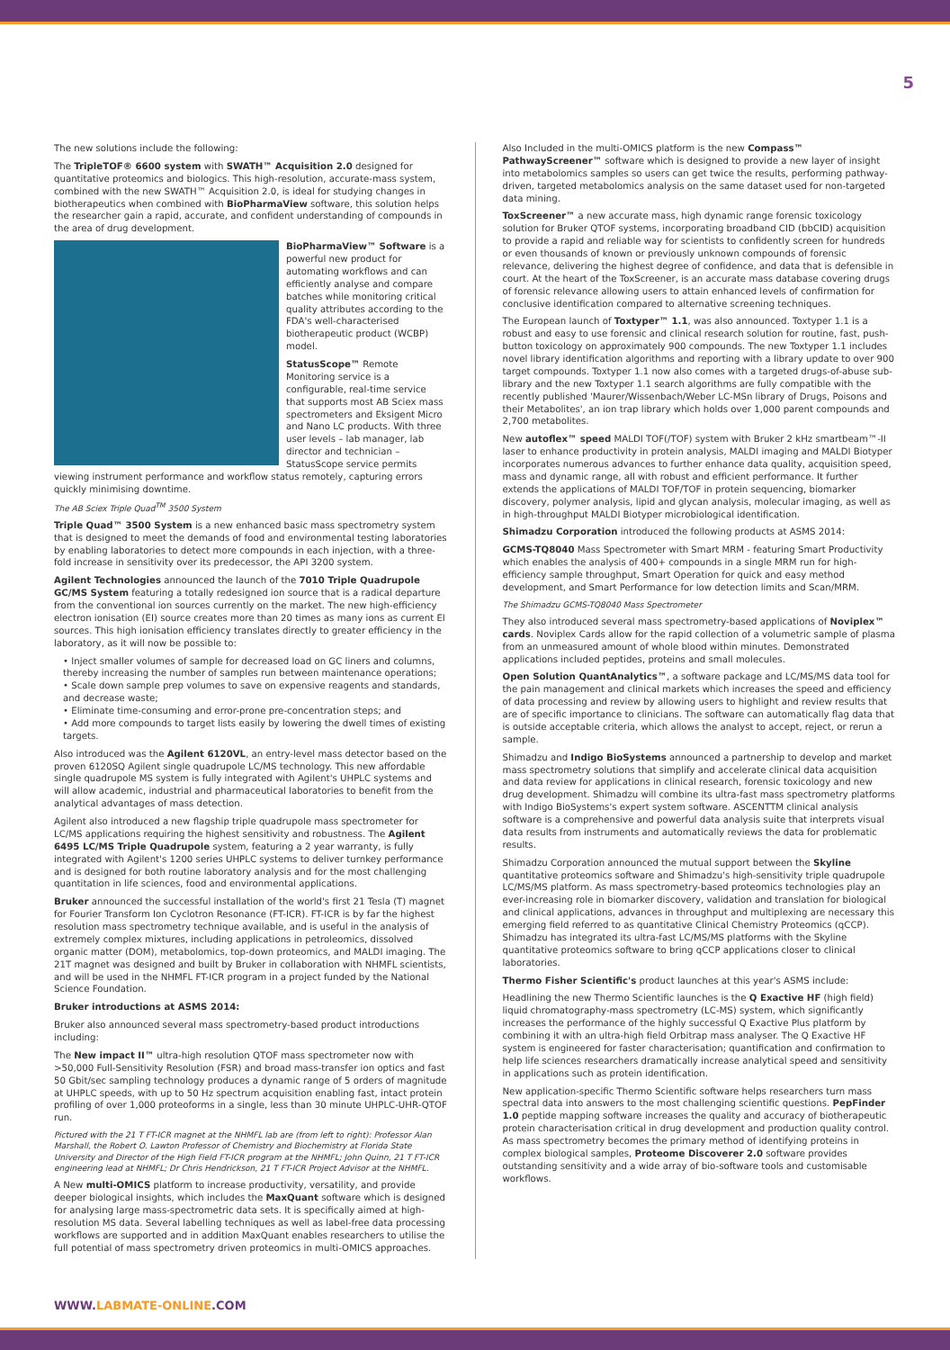5
The new solutions include the following:
The TripleTOF® 6600 system with SWATH™ Acquisition 2.0 designed for quantitative proteomics and biologics. This high-resolution, accurate-mass system, combined with the new SWATH™ Acquisition 2.0, is ideal for studying changes in biotherapeutics when combined with BioPharmaView software, this solution helps the researcher gain a rapid, accurate, and confident understanding of compounds in the area of drug development.
BioPharmaView™ Software is a powerful new product for automating workflows and can efficiently analyse and compare batches while monitoring critical quality attributes according to the FDA's well-characterised biotherapeutic product (WCBP) model.
StatusScope™ Remote Monitoring service is a configurable, real-time service that supports most AB Sciex mass spectrometers and Eksigent Micro and Nano LC products. With three user levels – lab manager, lab director and technician – StatusScope service permits viewing instrument performance and workflow status remotely, capturing errors quickly minimising downtime.
The AB Sciex Triple Quad<sup>TM</sup> 3500 System
Triple Quad™ 3500 System is a new enhanced basic mass spectrometry system that is designed to meet the demands of food and environmental testing laboratories by enabling laboratories to detect more compounds in each injection, with a three-fold increase in sensitivity over its predecessor, the API 3200 system.
Agilent Technologies announced the launch of the 7010 Triple Quadrupole GC/MS System featuring a totally redesigned ion source that is a radical departure from the conventional ion sources currently on the market. The new high-efficiency electron ionisation (EI) source creates more than 20 times as many ions as current EI sources. This high ionisation efficiency translates directly to greater efficiency in the laboratory, as it will now be possible to:
• Inject smaller volumes of sample for decreased load on GC liners and columns, thereby increasing the number of samples run between maintenance operations;
• Scale down sample prep volumes to save on expensive reagents and standards, and decrease waste;
• Eliminate time-consuming and error-prone pre-concentration steps; and
• Add more compounds to target lists easily by lowering the dwell times of existing targets.
Also introduced was the Agilent 6120VL, an entry-level mass detector based on the proven 6120SQ Agilent single quadrupole LC/MS technology. This new affordable single quadrupole MS system is fully integrated with Agilent's UHPLC systems and will allow academic, industrial and pharmaceutical laboratories to benefit from the analytical advantages of mass detection.
Agilent also introduced a new flagship triple quadrupole mass spectrometer for LC/MS applications requiring the highest sensitivity and robustness. The Agilent 6495 LC/MS Triple Quadrupole system, featuring a 2 year warranty, is fully integrated with Agilent's 1200 series UHPLC systems to deliver turnkey performance and is designed for both routine laboratory analysis and for the most challenging quantitation in life sciences, food and environmental applications.
Bruker announced the successful installation of the world's first 21 Tesla (T) magnet for Fourier Transform Ion Cyclotron Resonance (FT-ICR). FT-ICR is by far the highest resolution mass spectrometry technique available, and is useful in the analysis of extremely complex mixtures, including applications in petroleomics, dissolved organic matter (DOM), metabolomics, top-down proteomics, and MALDI imaging. The 21T magnet was designed and built by Bruker in collaboration with NHMFL scientists, and will be used in the NHMFL FT-ICR program in a project funded by the National Science Foundation.
Bruker introductions at ASMS 2014:
Bruker also announced several mass spectrometry-based product introductions including:
The New impact II™ ultra-high resolution QTOF mass spectrometer now with >50,000 Full-Sensitivity Resolution (FSR) and broad mass-transfer ion optics and fast 50 Gbit/sec sampling technology produces a dynamic range of 5 orders of magnitude at UHPLC speeds, with up to 50 Hz spectrum acquisition enabling fast, intact protein profiling of over 1,000 proteoforms in a single, less than 30 minute UHPLC-UHR-QTOF run.
Pictured with the 21 T FT-ICR magnet at the NHMFL lab are (from left to right): Professor Alan Marshall, the Robert O. Lawton Professor of Chemistry and Biochemistry at Florida State University and Director of the High Field FT-ICR program at the NHMFL; John Quinn, 21 T FT-ICR engineering lead at NHMFL; Dr Chris Hendrickson, 21 T FT-ICR Project Advisor at the NHMFL.
A New multi-OMICS platform to increase productivity, versatility, and provide deeper biological insights, which includes the MaxQuant software which is designed for analysing large mass-spectrometric data sets. It is specifically aimed at high-resolution MS data. Several labelling techniques as well as label-free data processing workflows are supported and in addition MaxQuant enables researchers to utilise the full potential of mass spectrometry driven proteomics in multi-OMICS approaches.
Also Included in the multi-OMICS platform is the new Compass™ PathwayScreener™ software which is designed to provide a new layer of insight into metabolomics samples so users can get twice the results, performing pathway-driven, targeted metabolomics analysis on the same dataset used for non-targeted data mining.
ToxScreener™ a new accurate mass, high dynamic range forensic toxicology solution for Bruker QTOF systems, incorporating broadband CID (bbCID) acquisition to provide a rapid and reliable way for scientists to confidently screen for hundreds or even thousands of known or previously unknown compounds of forensic relevance, delivering the highest degree of confidence, and data that is defensible in court. At the heart of the ToxScreener, is an accurate mass database covering drugs of forensic relevance allowing users to attain enhanced levels of confirmation for conclusive identification compared to alternative screening techniques.
The European launch of Toxtyper™ 1.1, was also announced. Toxtyper 1.1 is a robust and easy to use forensic and clinical research solution for routine, fast, push-button toxicology on approximately 900 compounds. The new Toxtyper 1.1 includes novel library identification algorithms and reporting with a library update to over 900 target compounds. Toxtyper 1.1 now also comes with a targeted drugs-of-abuse sub-library and the new Toxtyper 1.1 search algorithms are fully compatible with the recently published 'Maurer/Wissenbach/Weber LC-MSn library of Drugs, Poisons and their Metabolites', an ion trap library which holds over 1,000 parent compounds and 2,700 metabolites.
New autoflex™ speed MALDI TOF(/TOF) system with Bruker 2 kHz smartbeam™-II laser to enhance productivity in protein analysis, MALDI imaging and MALDI Biotyper incorporates numerous advances to further enhance data quality, acquisition speed, mass and dynamic range, all with robust and efficient performance. It further extends the applications of MALDI TOF/TOF in protein sequencing, biomarker discovery, polymer analysis, lipid and glycan analysis, molecular imaging, as well as in high-throughput MALDI Biotyper microbiological identification.
Shimadzu Corporation introduced the following products at ASMS 2014:
GCMS-TQ8040 Mass Spectrometer with Smart MRM - featuring Smart Productivity which enables the analysis of 400+ compounds in a single MRM run for high-efficiency sample throughput, Smart Operation for quick and easy method development, and Smart Performance for low detection limits and Scan/MRM.
The Shimadzu GCMS-TQ8040 Mass Spectrometer
They also introduced several mass spectrometry-based applications of Noviplex™ cards. Noviplex Cards allow for the rapid collection of a volumetric sample of plasma from an unmeasured amount of whole blood within minutes. Demonstrated applications included peptides, proteins and small molecules.
Open Solution QuantAnalytics™, a software package and LC/MS/MS data tool for the pain management and clinical markets which increases the speed and efficiency of data processing and review by allowing users to highlight and review results that are of specific importance to clinicians. The software can automatically flag data that is outside acceptable criteria, which allows the analyst to accept, reject, or rerun a sample.
Shimadzu and Indigo BioSystems announced a partnership to develop and market mass spectrometry solutions that simplify and accelerate clinical data acquisition and data review for applications in clinical research, forensic toxicology and new drug development. Shimadzu will combine its ultra-fast mass spectrometry platforms with Indigo BioSystems's expert system software. ASCENTTM clinical analysis software is a comprehensive and powerful data analysis suite that interprets visual data results from instruments and automatically reviews the data for problematic results.
Shimadzu Corporation announced the mutual support between the Skyline quantitative proteomics software and Shimadzu's high-sensitivity triple quadrupole LC/MS/MS platform. As mass spectrometry-based proteomics technologies play an ever-increasing role in biomarker discovery, validation and translation for biological and clinical applications, advances in throughput and multiplexing are necessary this emerging field referred to as quantitative Clinical Chemistry Proteomics (qCCP). Shimadzu has integrated its ultra-fast LC/MS/MS platforms with the Skyline quantitative proteomics software to bring qCCP applications closer to clinical laboratories.
Thermo Fisher Scientific's product launches at this year's ASMS include:
Headlining the new Thermo Scientific launches is the Q Exactive HF (high field) liquid chromatography-mass spectrometry (LC-MS) system, which significantly increases the performance of the highly successful Q Exactive Plus platform by combining it with an ultra-high field Orbitrap mass analyser. The Q Exactive HF system is engineered for faster characterisation; quantification and confirmation to help life sciences researchers dramatically increase analytical speed and sensitivity in applications such as protein identification.
New application-specific Thermo Scientific software helps researchers turn mass spectral data into answers to the most challenging scientific questions. PepFinder 1.0 peptide mapping software increases the quality and accuracy of biotherapeutic protein characterisation critical in drug development and production quality control. As mass spectrometry becomes the primary method of identifying proteins in complex biological samples, Proteome Discoverer 2.0 software provides outstanding sensitivity and a wide array of bio-software tools and customisable workflows.
WWW.LABMATE-ONLINE.COM